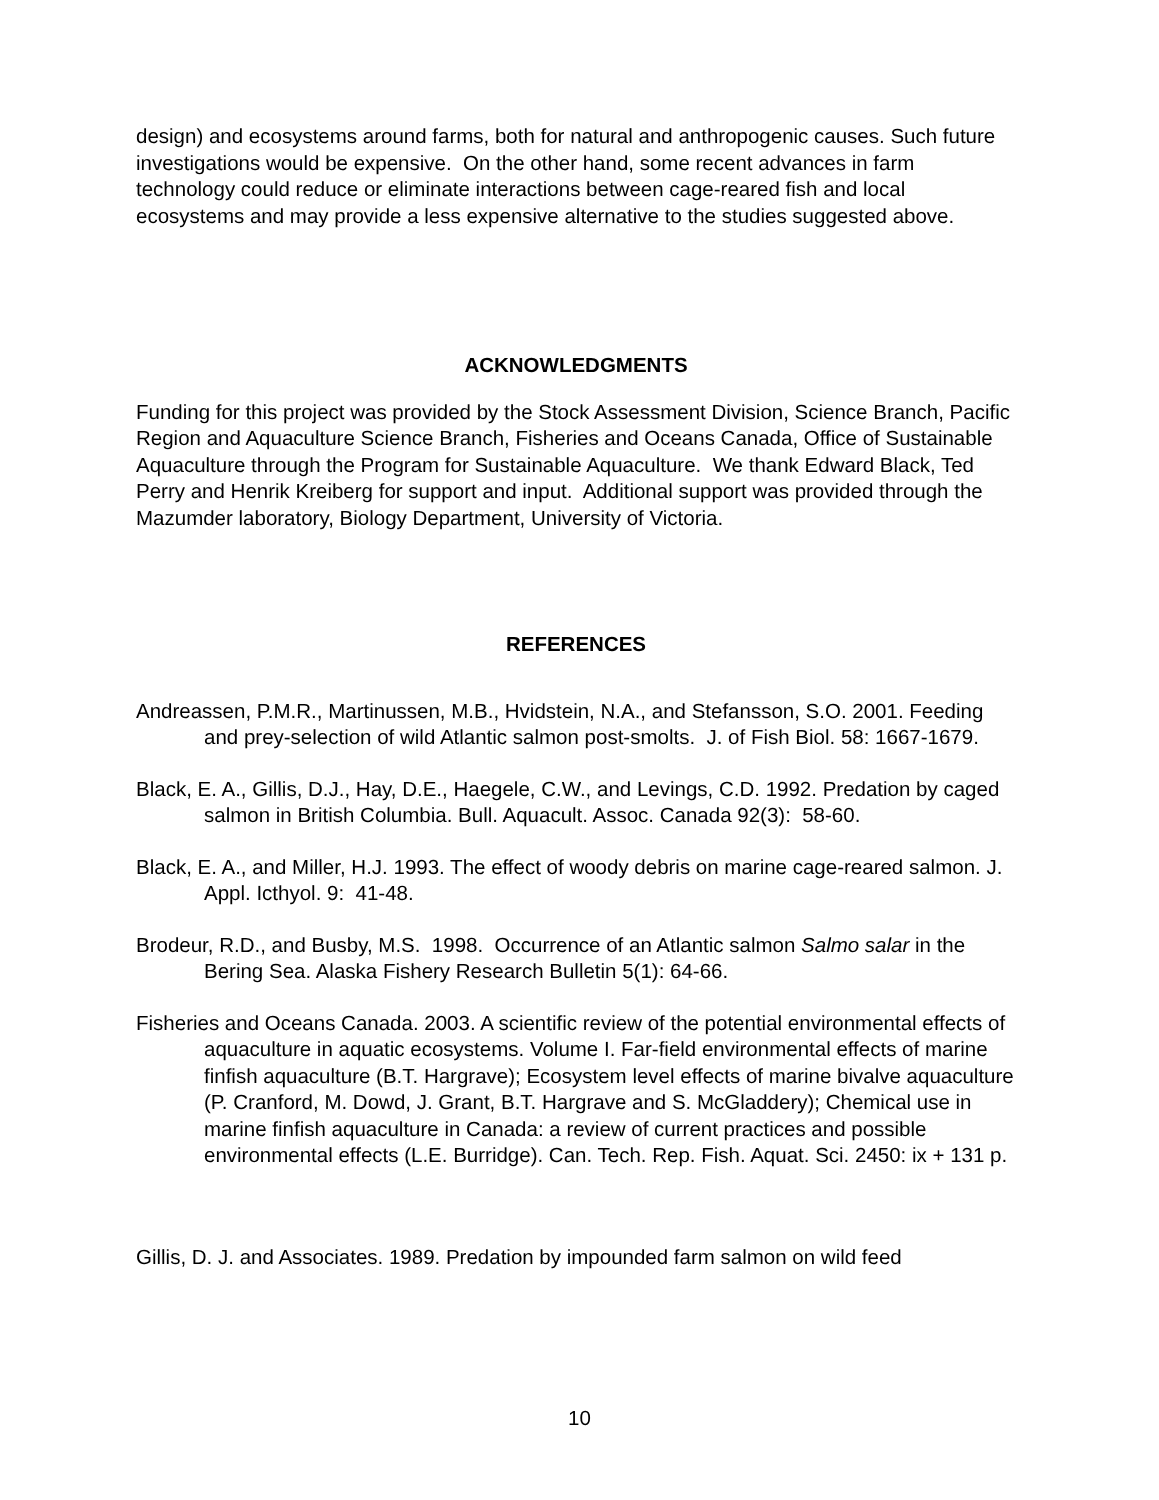design) and ecosystems around farms, both for natural and anthropogenic causes. Such future investigations would be expensive. On the other hand, some recent advances in farm technology could reduce or eliminate interactions between cage-reared fish and local ecosystems and may provide a less expensive alternative to the studies suggested above.
ACKNOWLEDGMENTS
Funding for this project was provided by the Stock Assessment Division, Science Branch, Pacific Region and Aquaculture Science Branch, Fisheries and Oceans Canada, Office of Sustainable Aquaculture through the Program for Sustainable Aquaculture. We thank Edward Black, Ted Perry and Henrik Kreiberg for support and input. Additional support was provided through the Mazumder laboratory, Biology Department, University of Victoria.
REFERENCES
Andreassen, P.M.R., Martinussen, M.B., Hvidstein, N.A., and Stefansson, S.O. 2001. Feeding and prey-selection of wild Atlantic salmon post-smolts. J. of Fish Biol. 58: 1667-1679.
Black, E. A., Gillis, D.J., Hay, D.E., Haegele, C.W., and Levings, C.D. 1992. Predation by caged salmon in British Columbia. Bull. Aquacult. Assoc. Canada 92(3): 58-60.
Black, E. A., and Miller, H.J. 1993. The effect of woody debris on marine cage-reared salmon. J. Appl. Icthyol. 9: 41-48.
Brodeur, R.D., and Busby, M.S. 1998. Occurrence of an Atlantic salmon Salmo salar in the Bering Sea. Alaska Fishery Research Bulletin 5(1): 64-66.
Fisheries and Oceans Canada. 2003. A scientific review of the potential environmental effects of aquaculture in aquatic ecosystems. Volume I. Far-field environmental effects of marine finfish aquaculture (B.T. Hargrave); Ecosystem level effects of marine bivalve aquaculture (P. Cranford, M. Dowd, J. Grant, B.T. Hargrave and S. McGladdery); Chemical use in marine finfish aquaculture in Canada: a review of current practices and possible environmental effects (L.E. Burridge). Can. Tech. Rep. Fish. Aquat. Sci. 2450: ix + 131 p.
Gillis, D. J. and Associates. 1989. Predation by impounded farm salmon on wild feed
10